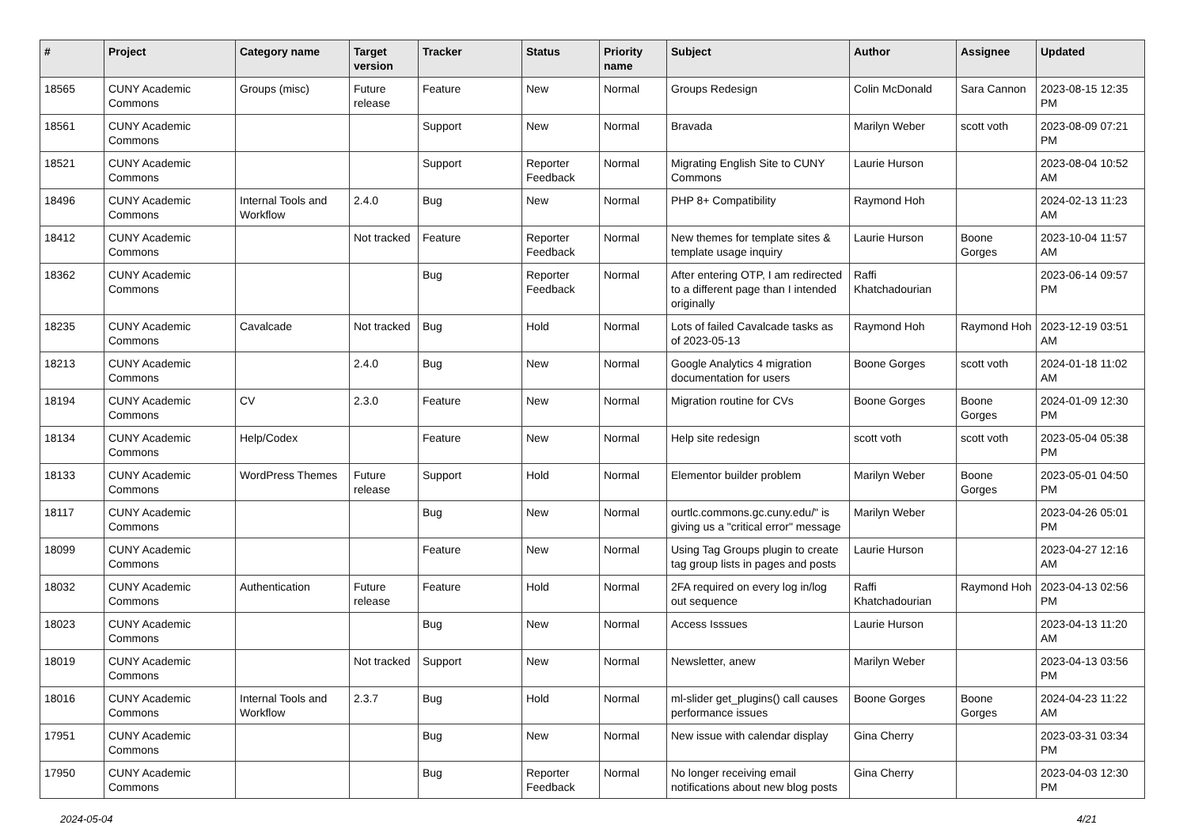| # | Project | Category name | Target version | Tracker | Status | Priority name | Subject | Author | Assignee | Updated |
| --- | --- | --- | --- | --- | --- | --- | --- | --- | --- | --- |
| 18565 | CUNY Academic Commons | Groups (misc) | Future release | Feature | New | Normal | Groups Redesign | Colin McDonald | Sara Cannon | 2023-08-15 12:35 PM |
| 18561 | CUNY Academic Commons | | | Support | New | Normal | Bravada | Marilyn Weber | scott voth | 2023-08-09 07:21 PM |
| 18521 | CUNY Academic Commons | | | Support | Reporter Feedback | Normal | Migrating English Site to CUNY Commons | Laurie Hurson | | 2023-08-04 10:52 AM |
| 18496 | CUNY Academic Commons | Internal Tools and Workflow | 2.4.0 | Bug | New | Normal | PHP 8+ Compatibility | Raymond Hoh | | 2024-02-13 11:23 AM |
| 18412 | CUNY Academic Commons | | Not tracked | Feature | Reporter Feedback | Normal | New themes for template sites & template usage inquiry | Laurie Hurson | Boone Gorges | 2023-10-04 11:57 AM |
| 18362 | CUNY Academic Commons | | | Bug | Reporter Feedback | Normal | After entering OTP, I am redirected to a different page than I intended originally | Raffi Khatchadourian | | 2023-06-14 09:57 PM |
| 18235 | CUNY Academic Commons | Cavalcade | Not tracked | Bug | Hold | Normal | Lots of failed Cavalcade tasks as of 2023-05-13 | Raymond Hoh | Raymond Hoh | 2023-12-19 03:51 AM |
| 18213 | CUNY Academic Commons | | 2.4.0 | Bug | New | Normal | Google Analytics 4 migration documentation for users | Boone Gorges | scott voth | 2024-01-18 11:02 AM |
| 18194 | CUNY Academic Commons | CV | 2.3.0 | Feature | New | Normal | Migration routine for CVs | Boone Gorges | Boone Gorges | 2024-01-09 12:30 PM |
| 18134 | CUNY Academic Commons | Help/Codex | | Feature | New | Normal | Help site redesign | scott voth | scott voth | 2023-05-04 05:38 PM |
| 18133 | CUNY Academic Commons | WordPress Themes | Future release | Support | Hold | Normal | Elementor builder problem | Marilyn Weber | Boone Gorges | 2023-05-01 04:50 PM |
| 18117 | CUNY Academic Commons | | | Bug | New | Normal | ourtlc.commons.gc.cuny.edu/" is giving us a "critical error" message | Marilyn Weber | | 2023-04-26 05:01 PM |
| 18099 | CUNY Academic Commons | | | Feature | New | Normal | Using Tag Groups plugin to create tag group lists in pages and posts | Laurie Hurson | | 2023-04-27 12:16 AM |
| 18032 | CUNY Academic Commons | Authentication | Future release | Feature | Hold | Normal | 2FA required on every log in/log out sequence | Raffi Khatchadourian | Raymond Hoh | 2023-04-13 02:56 PM |
| 18023 | CUNY Academic Commons | | | Bug | New | Normal | Access Isssues | Laurie Hurson | | 2023-04-13 11:20 AM |
| 18019 | CUNY Academic Commons | | Not tracked | Support | New | Normal | Newsletter, anew | Marilyn Weber | | 2023-04-13 03:56 PM |
| 18016 | CUNY Academic Commons | Internal Tools and Workflow | 2.3.7 | Bug | Hold | Normal | ml-slider get_plugins() call causes performance issues | Boone Gorges | Boone Gorges | 2024-04-23 11:22 AM |
| 17951 | CUNY Academic Commons | | | Bug | New | Normal | New issue with calendar display | Gina Cherry | | 2023-03-31 03:34 PM |
| 17950 | CUNY Academic Commons | | | Bug | Reporter Feedback | Normal | No longer receiving email notifications about new blog posts | Gina Cherry | | 2023-04-03 12:30 PM |
2024-05-04 4/21